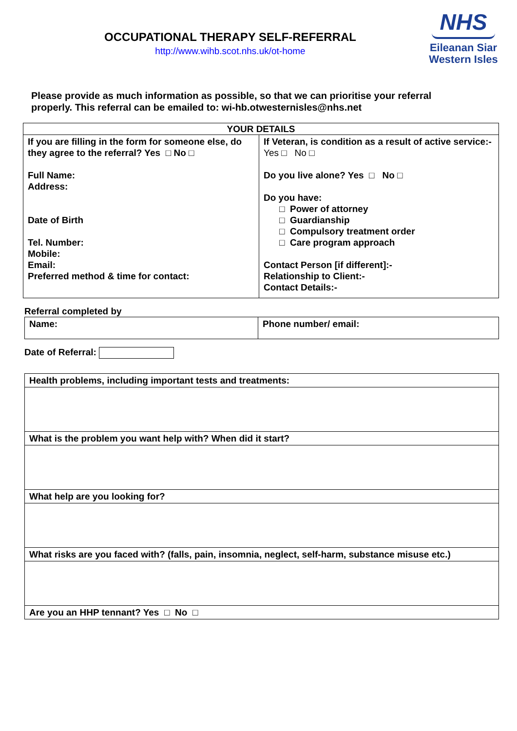OCCUPATIONAL THERAPY SELF-REFERRAL
http://www.wihb.scot.nhs.uk/ot-home
NHS
Eileanan Siar
Western Isles
Please provide as much information as possible, so that we can prioritise your referral properly. This referral can be emailed to: wi-hb.otwesternisles@nhs.net
| YOUR DETAILS | |
| --- | --- |
| If you are filling in the form for someone else, do they agree to the referral? Yes □ No □ Full Name: Address: Date of Birth Tel. Number: Mobile: Email: Preferred method & time for contact: | If Veteran, is condition as a result of active service:- Yes □ No □ Do you live alone? Yes □ No □ Do you have: □ Power of attorney □ Guardianship □ Compulsory treatment order □ Care program approach Contact Person [if different]:- Relationship to Client:- Contact Details:- |
Referral completed by
| Name: | Phone number/ email: |
Date of Referral:
| Health problems, including important tests and treatments: |
| What is the problem you want help with? When did it start? |
| What help are you looking for? |
| What risks are you faced with? (falls, pain, insomnia, neglect, self-harm, substance misuse etc.) |
| Are you an HHP tennant? Yes □ No □ |